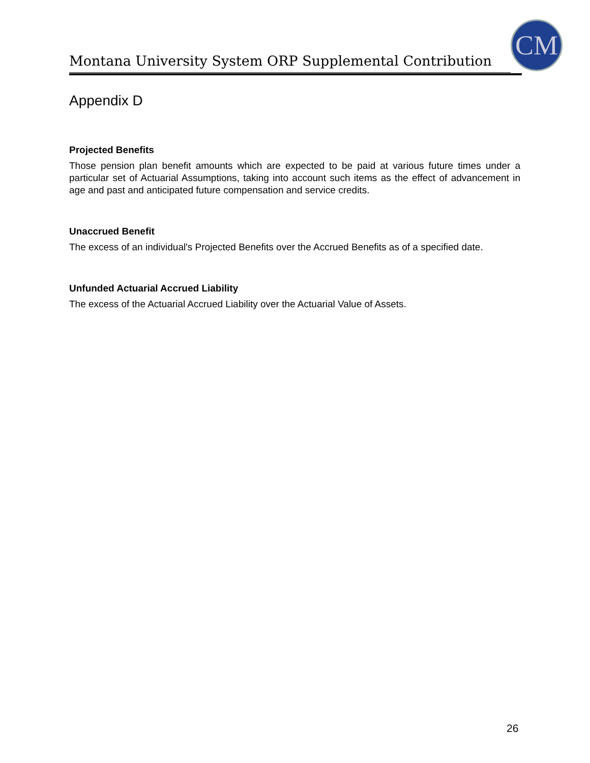Montana University System ORP Supplemental Contribution
CM
Appendix D
Projected Benefits
Those pension plan benefit amounts which are expected to be paid at various future times under a particular set of Actuarial Assumptions, taking into account such items as the effect of advancement in age and past and anticipated future compensation and service credits.
Unaccrued Benefit
The excess of an individual's Projected Benefits over the Accrued Benefits as of a specified date.
Unfunded Actuarial Accrued Liability
The excess of the Actuarial Accrued Liability over the Actuarial Value of Assets.
26